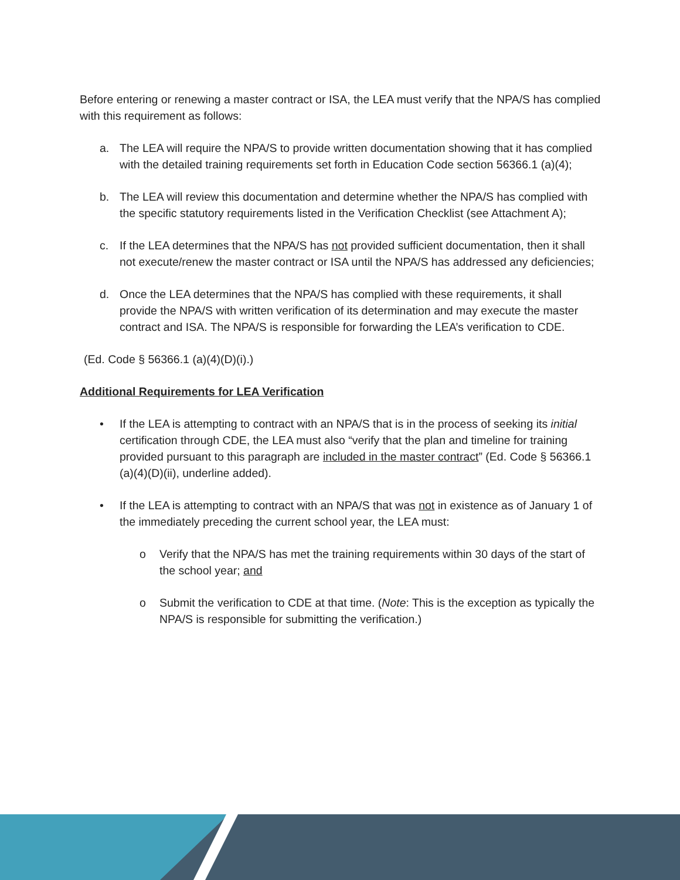Before entering or renewing a master contract or ISA, the LEA must verify that the NPA/S has complied with this requirement as follows:
a. The LEA will require the NPA/S to provide written documentation showing that it has complied with the detailed training requirements set forth in Education Code section 56366.1 (a)(4);
b. The LEA will review this documentation and determine whether the NPA/S has complied with the specific statutory requirements listed in the Verification Checklist (see Attachment A);
c. If the LEA determines that the NPA/S has not provided sufficient documentation, then it shall not execute/renew the master contract or ISA until the NPA/S has addressed any deficiencies;
d. Once the LEA determines that the NPA/S has complied with these requirements, it shall provide the NPA/S with written verification of its determination and may execute the master contract and ISA. The NPA/S is responsible for forwarding the LEA’s verification to CDE.
(Ed. Code § 56366.1 (a)(4)(D)(i).)
Additional Requirements for LEA Verification
• If the LEA is attempting to contract with an NPA/S that is in the process of seeking its initial certification through CDE, the LEA must also “verify that the plan and timeline for training provided pursuant to this paragraph are included in the master contract” (Ed. Code § 56366.1 (a)(4)(D)(ii), underline added).
• If the LEA is attempting to contract with an NPA/S that was not in existence as of January 1 of the immediately preceding the current school year, the LEA must:
o Verify that the NPA/S has met the training requirements within 30 days of the start of the school year; and
o Submit the verification to CDE at that time. (Note: This is the exception as typically the NPA/S is responsible for submitting the verification.)